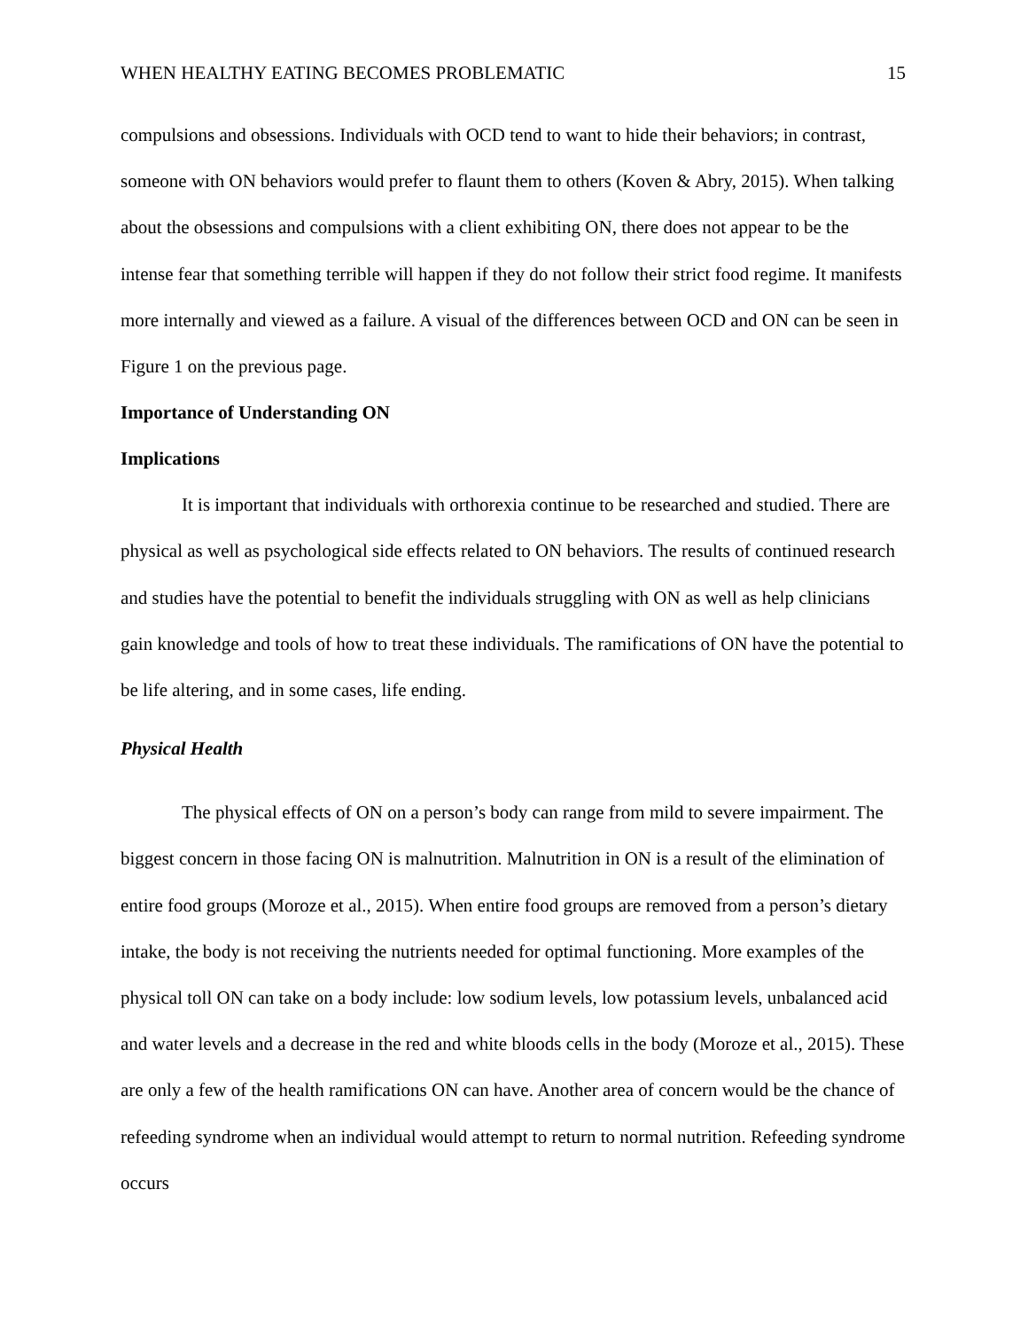WHEN HEALTHY EATING BECOMES PROBLEMATIC 15
compulsions and obsessions. Individuals with OCD tend to want to hide their behaviors; in contrast, someone with ON behaviors would prefer to flaunt them to others (Koven & Abry, 2015). When talking about the obsessions and compulsions with a client exhibiting ON, there does not appear to be the intense fear that something terrible will happen if they do not follow their strict food regime. It manifests more internally and viewed as a failure. A visual of the differences between OCD and ON can be seen in Figure 1 on the previous page.
Importance of Understanding ON
Implications
It is important that individuals with orthorexia continue to be researched and studied. There are physical as well as psychological side effects related to ON behaviors. The results of continued research and studies have the potential to benefit the individuals struggling with ON as well as help clinicians gain knowledge and tools of how to treat these individuals. The ramifications of ON have the potential to be life altering, and in some cases, life ending.
Physical Health
The physical effects of ON on a person’s body can range from mild to severe impairment. The biggest concern in those facing ON is malnutrition. Malnutrition in ON is a result of the elimination of entire food groups (Moroze et al., 2015). When entire food groups are removed from a person’s dietary intake, the body is not receiving the nutrients needed for optimal functioning. More examples of the physical toll ON can take on a body include: low sodium levels, low potassium levels, unbalanced acid and water levels and a decrease in the red and white bloods cells in the body (Moroze et al., 2015). These are only a few of the health ramifications ON can have. Another area of concern would be the chance of refeeding syndrome when an individual would attempt to return to normal nutrition. Refeeding syndrome occurs